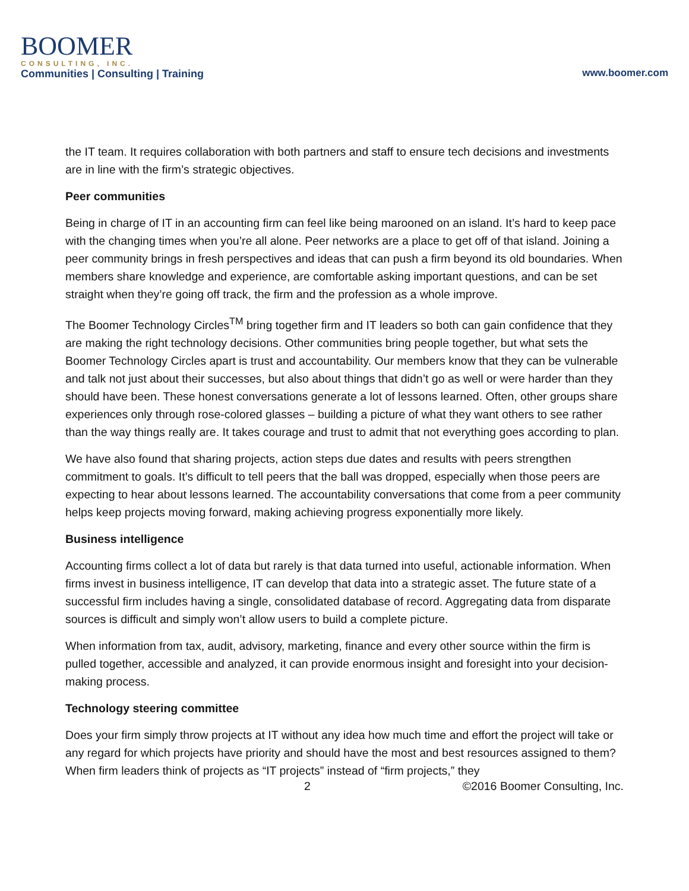BOOMER
CONSULTING, INC.
Communities | Consulting | Training
www.boomer.com
the IT team. It requires collaboration with both partners and staff to ensure tech decisions and investments are in line with the firm’s strategic objectives.
Peer communities
Being in charge of IT in an accounting firm can feel like being marooned on an island. It’s hard to keep pace with the changing times when you’re all alone. Peer networks are a place to get off of that island. Joining a peer community brings in fresh perspectives and ideas that can push a firm beyond its old boundaries. When members share knowledge and experience, are comfortable asking important questions, and can be set straight when they’re going off track, the firm and the profession as a whole improve.
The Boomer Technology Circles<sup>TM</sup> bring together firm and IT leaders so both can gain confidence that they are making the right technology decisions. Other communities bring people together, but what sets the Boomer Technology Circles apart is trust and accountability. Our members know that they can be vulnerable and talk not just about their successes, but also about things that didn’t go as well or were harder than they should have been. These honest conversations generate a lot of lessons learned. Often, other groups share experiences only through rose-colored glasses – building a picture of what they want others to see rather than the way things really are. It takes courage and trust to admit that not everything goes according to plan.
We have also found that sharing projects, action steps due dates and results with peers strengthen commitment to goals. It’s difficult to tell peers that the ball was dropped, especially when those peers are expecting to hear about lessons learned. The accountability conversations that come from a peer community helps keep projects moving forward, making achieving progress exponentially more likely.
Business intelligence
Accounting firms collect a lot of data but rarely is that data turned into useful, actionable information. When firms invest in business intelligence, IT can develop that data into a strategic asset. The future state of a successful firm includes having a single, consolidated database of record. Aggregating data from disparate sources is difficult and simply won’t allow users to build a complete picture.
When information from tax, audit, advisory, marketing, finance and every other source within the firm is pulled together, accessible and analyzed, it can provide enormous insight and foresight into your decision-making process.
Technology steering committee
Does your firm simply throw projects at IT without any idea how much time and effort the project will take or any regard for which projects have priority and should have the most and best resources assigned to them? When firm leaders think of projects as “IT projects” instead of “firm projects,” they
2 ©2016 Boomer Consulting, Inc.